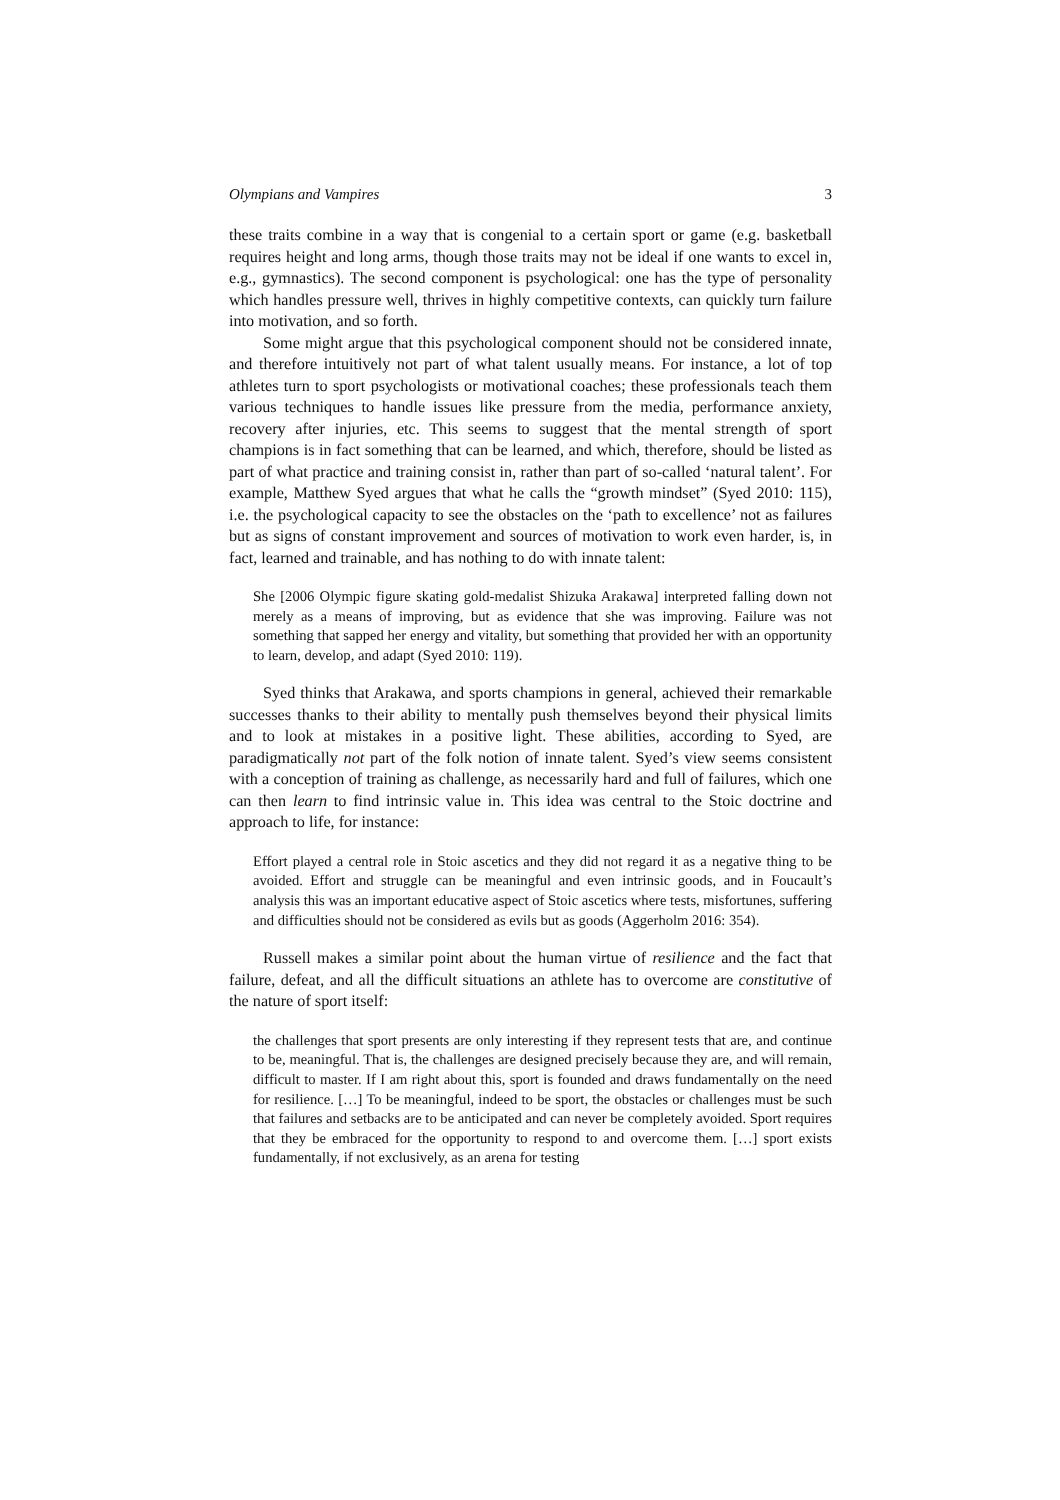Olympians and Vampires 3
these traits combine in a way that is congenial to a certain sport or game (e.g. basketball requires height and long arms, though those traits may not be ideal if one wants to excel in, e.g., gymnastics). The second component is psychological: one has the type of personality which handles pressure well, thrives in highly competitive contexts, can quickly turn failure into motivation, and so forth.
Some might argue that this psychological component should not be considered innate, and therefore intuitively not part of what talent usually means. For instance, a lot of top athletes turn to sport psychologists or motivational coaches; these professionals teach them various techniques to handle issues like pressure from the media, performance anxiety, recovery after injuries, etc. This seems to suggest that the mental strength of sport champions is in fact something that can be learned, and which, therefore, should be listed as part of what practice and training consist in, rather than part of so-called ‘natural talent’. For example, Matthew Syed argues that what he calls the “growth mindset” (Syed 2010: 115), i.e. the psychological capacity to see the obstacles on the ‘path to excellence’ not as failures but as signs of constant improvement and sources of motivation to work even harder, is, in fact, learned and trainable, and has nothing to do with innate talent:
She [2006 Olympic figure skating gold-medalist Shizuka Arakawa] interpreted falling down not merely as a means of improving, but as evidence that she was improving. Failure was not something that sapped her energy and vitality, but something that provided her with an opportunity to learn, develop, and adapt (Syed 2010: 119).
Syed thinks that Arakawa, and sports champions in general, achieved their remarkable successes thanks to their ability to mentally push themselves beyond their physical limits and to look at mistakes in a positive light. These abilities, according to Syed, are paradigmatically not part of the folk notion of innate talent. Syed’s view seems consistent with a conception of training as challenge, as necessarily hard and full of failures, which one can then learn to find intrinsic value in. This idea was central to the Stoic doctrine and approach to life, for instance:
Effort played a central role in Stoic ascetics and they did not regard it as a negative thing to be avoided. Effort and struggle can be meaningful and even intrinsic goods, and in Foucault’s analysis this was an important educative aspect of Stoic ascetics where tests, misfortunes, suffering and difficulties should not be considered as evils but as goods (Aggerholm 2016: 354).
Russell makes a similar point about the human virtue of resilience and the fact that failure, defeat, and all the difficult situations an athlete has to overcome are constitutive of the nature of sport itself:
the challenges that sport presents are only interesting if they represent tests that are, and continue to be, meaningful. That is, the challenges are designed precisely because they are, and will remain, difficult to master. If I am right about this, sport is founded and draws fundamentally on the need for resilience. […] To be meaningful, indeed to be sport, the obstacles or challenges must be such that failures and setbacks are to be anticipated and can never be completely avoided. Sport requires that they be embraced for the opportunity to respond to and overcome them. […] sport exists fundamentally, if not exclusively, as an arena for testing